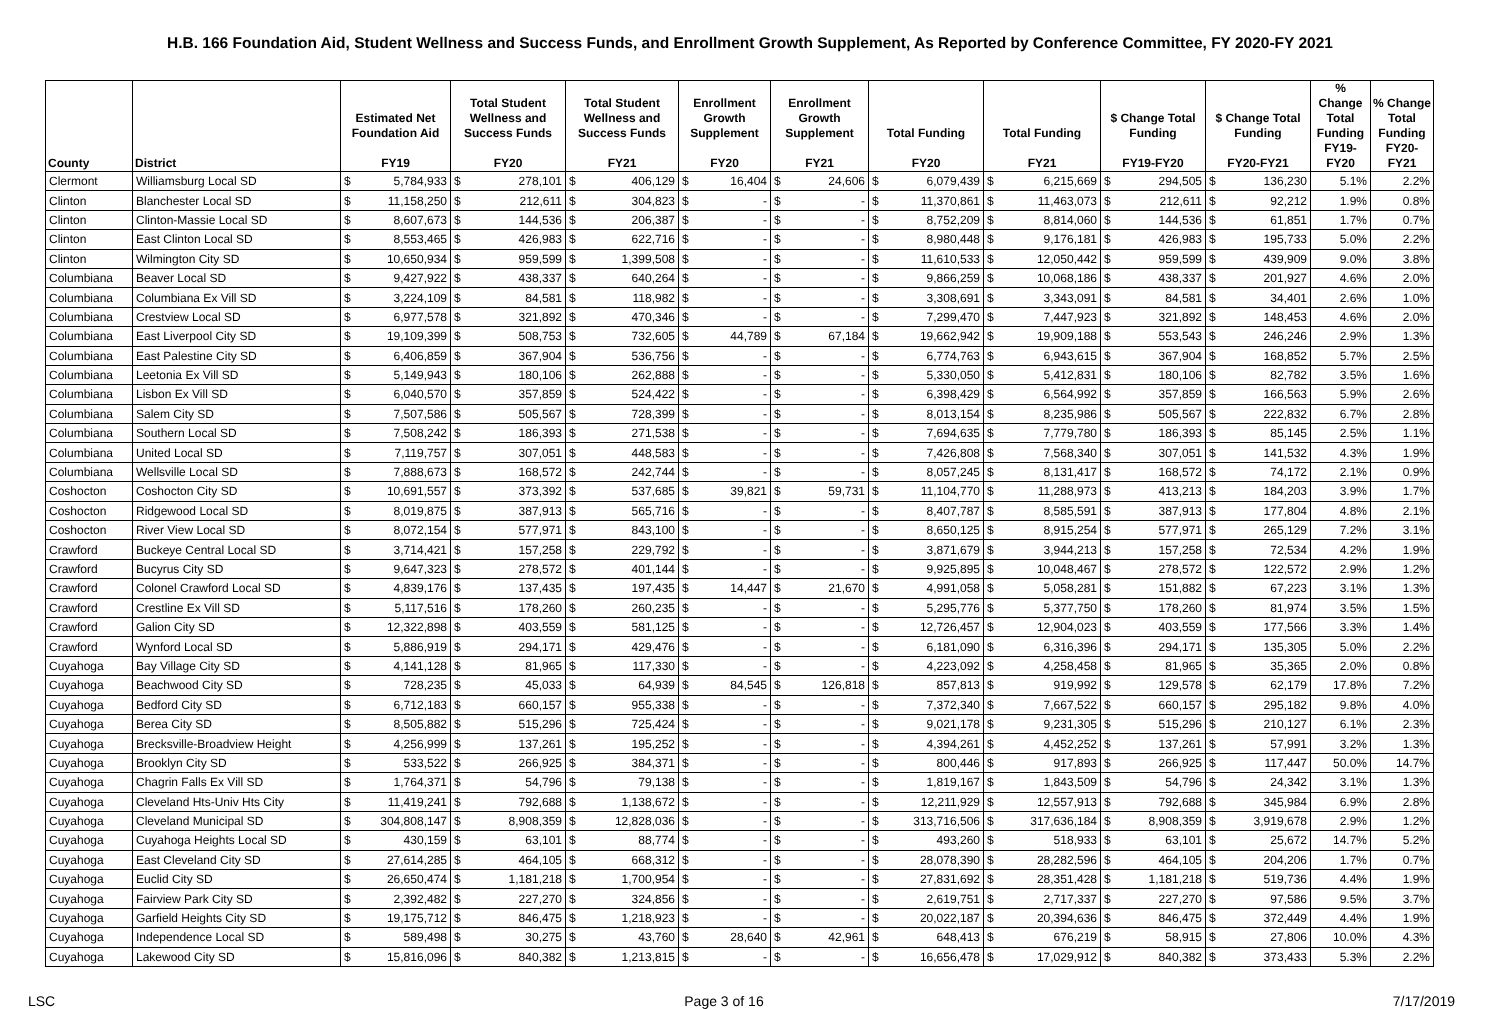H.B. 166 Foundation Aid, Student Wellness and Success Funds, and Enrollment Growth Supplement, As Reported by Conference Committee, FY 2020-FY 2021
| County | District | Estimated Net Foundation Aid | Total Student Wellness and Success Funds | Total Student Wellness and Success Funds | Enrollment Growth Supplement | Enrollment Growth Supplement | Total Funding | Total Funding | $ Change Total Funding | $ Change Total Funding | % Change Total Funding | % Change Total Funding |
| --- | --- | --- | --- | --- | --- | --- | --- | --- | --- | --- | --- | --- |
| | | FY19 | FY20 | FY21 | FY20 | FY21 | FY20 | FY21 | FY19-FY20 | FY20-FY21 | FY19-FY20 | FY20-FY21 |
| Clermont | Williamsburg Local SD | $ 5,784,933 | $ 278,101 | $ 406,129 | $ 16,404 | $ 24,606 | $ 6,079,439 | $ 6,215,669 | $ 294,505 | $ 136,230 | 5.1% | 2.2% |
| Clinton | Blanchester Local SD | $ 11,158,250 | $ 212,611 | $ 304,823 | $ - | $ - | $ 11,370,861 | $ 11,463,073 | $ 212,611 | $ 92,212 | 1.9% | 0.8% |
| Clinton | Clinton-Massie Local SD | $ 8,607,673 | $ 144,536 | $ 206,387 | $ - | $ - | $ 8,752,209 | $ 8,814,060 | $ 144,536 | $ 61,851 | 1.7% | 0.7% |
| Clinton | East Clinton Local SD | $ 8,553,465 | $ 426,983 | $ 622,716 | $ - | $ - | $ 8,980,448 | $ 9,176,181 | $ 426,983 | $ 195,733 | 5.0% | 2.2% |
| Clinton | Wilmington City SD | $ 10,650,934 | $ 959,599 | $ 1,399,508 | $ - | $ - | $ 11,610,533 | $ 12,050,442 | $ 959,599 | $ 439,909 | 9.0% | 3.8% |
| Columbiana | Beaver Local SD | $ 9,427,922 | $ 438,337 | $ 640,264 | $ - | $ - | $ 9,866,259 | $ 10,068,186 | $ 438,337 | $ 201,927 | 4.6% | 2.0% |
| Columbiana | Columbiana Ex Vill SD | $ 3,224,109 | $ 84,581 | $ 118,982 | $ - | $ - | $ 3,308,691 | $ 3,343,091 | $ 84,581 | $ 34,401 | 2.6% | 1.0% |
| Columbiana | Crestview Local SD | $ 6,977,578 | $ 321,892 | $ 470,346 | $ - | $ - | $ 7,299,470 | $ 7,447,923 | $ 321,892 | $ 148,453 | 4.6% | 2.0% |
| Columbiana | East Liverpool City SD | $ 19,109,399 | $ 508,753 | $ 732,605 | $ 44,789 | $ 67,184 | $ 19,662,942 | $ 19,909,188 | $ 553,543 | $ 246,246 | 2.9% | 1.3% |
| Columbiana | East Palestine City SD | $ 6,406,859 | $ 367,904 | $ 536,756 | $ - | $ - | $ 6,774,763 | $ 6,943,615 | $ 367,904 | $ 168,852 | 5.7% | 2.5% |
| Columbiana | Leetonia Ex Vill SD | $ 5,149,943 | $ 180,106 | $ 262,888 | $ - | $ - | $ 5,330,050 | $ 5,412,831 | $ 180,106 | $ 82,782 | 3.5% | 1.6% |
| Columbiana | Lisbon Ex Vill SD | $ 6,040,570 | $ 357,859 | $ 524,422 | $ - | $ - | $ 6,398,429 | $ 6,564,992 | $ 357,859 | $ 166,563 | 5.9% | 2.6% |
| Columbiana | Salem City SD | $ 7,507,586 | $ 505,567 | $ 728,399 | $ - | $ - | $ 8,013,154 | $ 8,235,986 | $ 505,567 | $ 222,832 | 6.7% | 2.8% |
| Columbiana | Southern Local SD | $ 7,508,242 | $ 186,393 | $ 271,538 | $ - | $ - | $ 7,694,635 | $ 7,779,780 | $ 186,393 | $ 85,145 | 2.5% | 1.1% |
| Columbiana | United Local SD | $ 7,119,757 | $ 307,051 | $ 448,583 | $ - | $ - | $ 7,426,808 | $ 7,568,340 | $ 307,051 | $ 141,532 | 4.3% | 1.9% |
| Columbiana | Wellsville Local SD | $ 7,888,673 | $ 168,572 | $ 242,744 | $ - | $ - | $ 8,057,245 | $ 8,131,417 | $ 168,572 | $ 74,172 | 2.1% | 0.9% |
| Coshocton | Coshocton City SD | $ 10,691,557 | $ 373,392 | $ 537,685 | $ 39,821 | $ 59,731 | $ 11,104,770 | $ 11,288,973 | $ 413,213 | $ 184,203 | 3.9% | 1.7% |
| Coshocton | Ridgewood Local SD | $ 8,019,875 | $ 387,913 | $ 565,716 | $ - | $ - | $ 8,407,787 | $ 8,585,591 | $ 387,913 | $ 177,804 | 4.8% | 2.1% |
| Coshocton | River View Local SD | $ 8,072,154 | $ 577,971 | $ 843,100 | $ - | $ - | $ 8,650,125 | $ 8,915,254 | $ 577,971 | $ 265,129 | 7.2% | 3.1% |
| Crawford | Buckeye Central Local SD | $ 3,714,421 | $ 157,258 | $ 229,792 | $ - | $ - | $ 3,871,679 | $ 3,944,213 | $ 157,258 | $ 72,534 | 4.2% | 1.9% |
| Crawford | Bucyrus City SD | $ 9,647,323 | $ 278,572 | $ 401,144 | $ - | $ - | $ 9,925,895 | $ 10,048,467 | $ 278,572 | $ 122,572 | 2.9% | 1.2% |
| Crawford | Colonel Crawford Local SD | $ 4,839,176 | $ 137,435 | $ 197,435 | $ 14,447 | $ 21,670 | $ 4,991,058 | $ 5,058,281 | $ 151,882 | $ 67,223 | 3.1% | 1.3% |
| Crawford | Crestline Ex Vill SD | $ 5,117,516 | $ 178,260 | $ 260,235 | $ - | $ - | $ 5,295,776 | $ 5,377,750 | $ 178,260 | $ 81,974 | 3.5% | 1.5% |
| Crawford | Galion City SD | $ 12,322,898 | $ 403,559 | $ 581,125 | $ - | $ - | $ 12,726,457 | $ 12,904,023 | $ 403,559 | $ 177,566 | 3.3% | 1.4% |
| Crawford | Wynford Local SD | $ 5,886,919 | $ 294,171 | $ 429,476 | $ - | $ - | $ 6,181,090 | $ 6,316,396 | $ 294,171 | $ 135,305 | 5.0% | 2.2% |
| Cuyahoga | Bay Village City SD | $ 4,141,128 | $ 81,965 | $ 117,330 | $ - | $ - | $ 4,223,092 | $ 4,258,458 | $ 81,965 | $ 35,365 | 2.0% | 0.8% |
| Cuyahoga | Beachwood City SD | $ 728,235 | $ 45,033 | $ 64,939 | $ 84,545 | $ 126,818 | $ 857,813 | $ 919,992 | $ 129,578 | $ 62,179 | 17.8% | 7.2% |
| Cuyahoga | Bedford City SD | $ 6,712,183 | $ 660,157 | $ 955,338 | $ - | $ - | $ 7,372,340 | $ 7,667,522 | $ 660,157 | $ 295,182 | 9.8% | 4.0% |
| Cuyahoga | Berea City SD | $ 8,505,882 | $ 515,296 | $ 725,424 | $ - | $ - | $ 9,021,178 | $ 9,231,305 | $ 515,296 | $ 210,127 | 6.1% | 2.3% |
| Cuyahoga | Brecksville-Broadview Height | $ 4,256,999 | $ 137,261 | $ 195,252 | $ - | $ - | $ 4,394,261 | $ 4,452,252 | $ 137,261 | $ 57,991 | 3.2% | 1.3% |
| Cuyahoga | Brooklyn City SD | $ 533,522 | $ 266,925 | $ 384,371 | $ - | $ - | $ 800,446 | $ 917,893 | $ 266,925 | $ 117,447 | 50.0% | 14.7% |
| Cuyahoga | Chagrin Falls Ex Vill SD | $ 1,764,371 | $ 54,796 | $ 79,138 | $ - | $ - | $ 1,819,167 | $ 1,843,509 | $ 54,796 | $ 24,342 | 3.1% | 1.3% |
| Cuyahoga | Cleveland Hts-Univ Hts City | $ 11,419,241 | $ 792,688 | $ 1,138,672 | $ - | $ - | $ 12,211,929 | $ 12,557,913 | $ 792,688 | $ 345,984 | 6.9% | 2.8% |
| Cuyahoga | Cleveland Municipal SD | $ 304,808,147 | $ 8,908,359 | $ 12,828,036 | $ - | $ - | $ 313,716,506 | $ 317,636,184 | $ 8,908,359 | $ 3,919,678 | 2.9% | 1.2% |
| Cuyahoga | Cuyahoga Heights Local SD | $ 430,159 | $ 63,101 | $ 88,774 | $ - | $ - | $ 493,260 | $ 518,933 | $ 63,101 | $ 25,672 | 14.7% | 5.2% |
| Cuyahoga | East Cleveland City SD | $ 27,614,285 | $ 464,105 | $ 668,312 | $ - | $ - | $ 28,078,390 | $ 28,282,596 | $ 464,105 | $ 204,206 | 1.7% | 0.7% |
| Cuyahoga | Euclid City SD | $ 26,650,474 | $ 1,181,218 | $ 1,700,954 | $ - | $ - | $ 27,831,692 | $ 28,351,428 | $ 1,181,218 | $ 519,736 | 4.4% | 1.9% |
| Cuyahoga | Fairview Park City SD | $ 2,392,482 | $ 227,270 | $ 324,856 | $ - | $ - | $ 2,619,751 | $ 2,717,337 | $ 227,270 | $ 97,586 | 9.5% | 3.7% |
| Cuyahoga | Garfield Heights City SD | $ 19,175,712 | $ 846,475 | $ 1,218,923 | $ - | $ - | $ 20,022,187 | $ 20,394,636 | $ 846,475 | $ 372,449 | 4.4% | 1.9% |
| Cuyahoga | Independence Local SD | $ 589,498 | $ 30,275 | $ 43,760 | $ 28,640 | $ 42,961 | $ 648,413 | $ 676,219 | $ 58,915 | $ 27,806 | 10.0% | 4.3% |
| Cuyahoga | Lakewood City SD | $ 15,816,096 | $ 840,382 | $ 1,213,815 | $ - | $ - | $ 16,656,478 | $ 17,029,912 | $ 840,382 | $ 373,433 | 5.3% | 2.2% |
LSC Page 3 of 16 7/17/2019